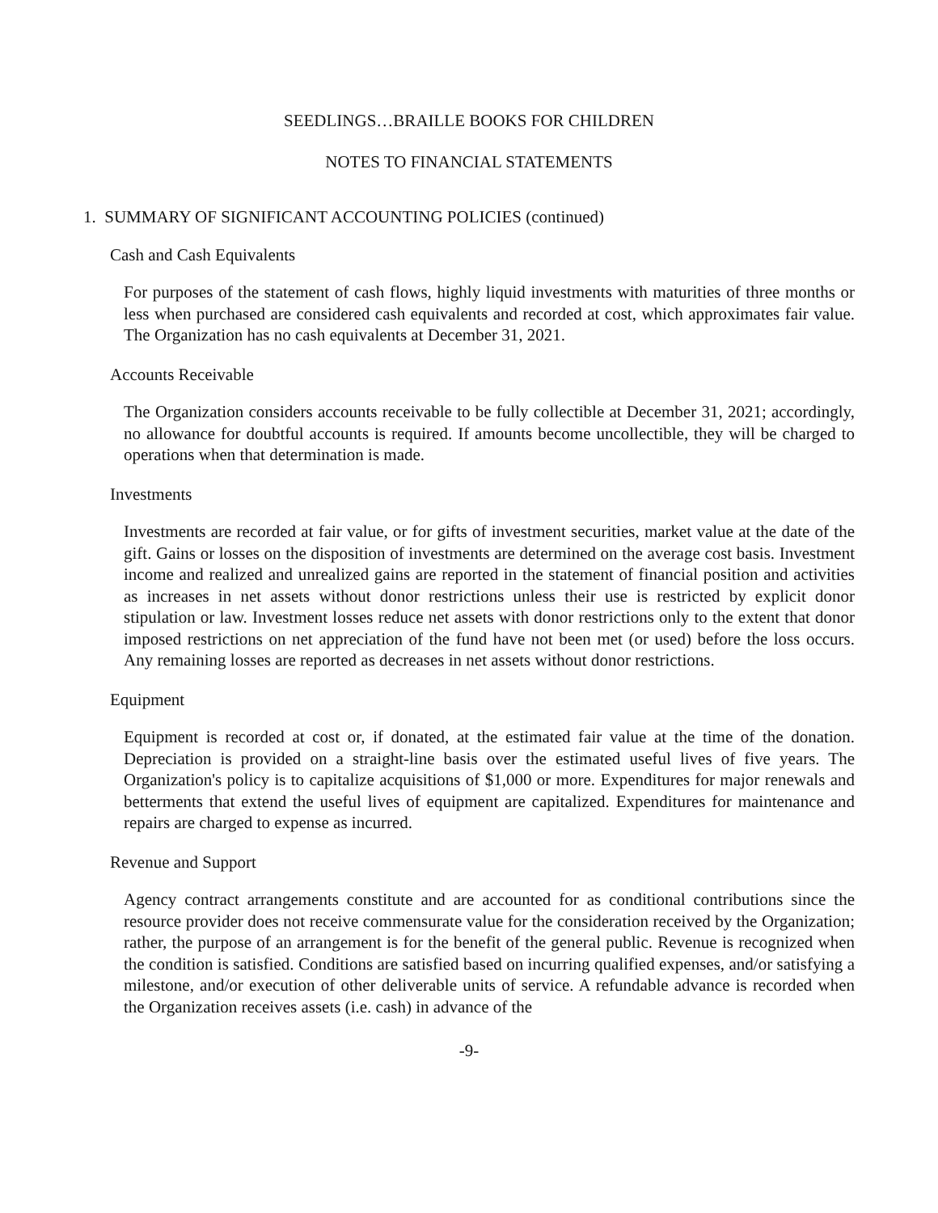SEEDLINGS…BRAILLE BOOKS FOR CHILDREN
NOTES TO FINANCIAL STATEMENTS
1. SUMMARY OF SIGNIFICANT ACCOUNTING POLICIES (continued)
Cash and Cash Equivalents
For purposes of the statement of cash flows, highly liquid investments with maturities of three months or less when purchased are considered cash equivalents and recorded at cost, which approximates fair value. The Organization has no cash equivalents at December 31, 2021.
Accounts Receivable
The Organization considers accounts receivable to be fully collectible at December 31, 2021; accordingly, no allowance for doubtful accounts is required. If amounts become uncollectible, they will be charged to operations when that determination is made.
Investments
Investments are recorded at fair value, or for gifts of investment securities, market value at the date of the gift. Gains or losses on the disposition of investments are determined on the average cost basis. Investment income and realized and unrealized gains are reported in the statement of financial position and activities as increases in net assets without donor restrictions unless their use is restricted by explicit donor stipulation or law. Investment losses reduce net assets with donor restrictions only to the extent that donor imposed restrictions on net appreciation of the fund have not been met (or used) before the loss occurs. Any remaining losses are reported as decreases in net assets without donor restrictions.
Equipment
Equipment is recorded at cost or, if donated, at the estimated fair value at the time of the donation. Depreciation is provided on a straight-line basis over the estimated useful lives of five years. The Organization's policy is to capitalize acquisitions of $1,000 or more. Expenditures for major renewals and betterments that extend the useful lives of equipment are capitalized. Expenditures for maintenance and repairs are charged to expense as incurred.
Revenue and Support
Agency contract arrangements constitute and are accounted for as conditional contributions since the resource provider does not receive commensurate value for the consideration received by the Organization; rather, the purpose of an arrangement is for the benefit of the general public. Revenue is recognized when the condition is satisfied. Conditions are satisfied based on incurring qualified expenses, and/or satisfying a milestone, and/or execution of other deliverable units of service. A refundable advance is recorded when the Organization receives assets (i.e. cash) in advance of the
-9-